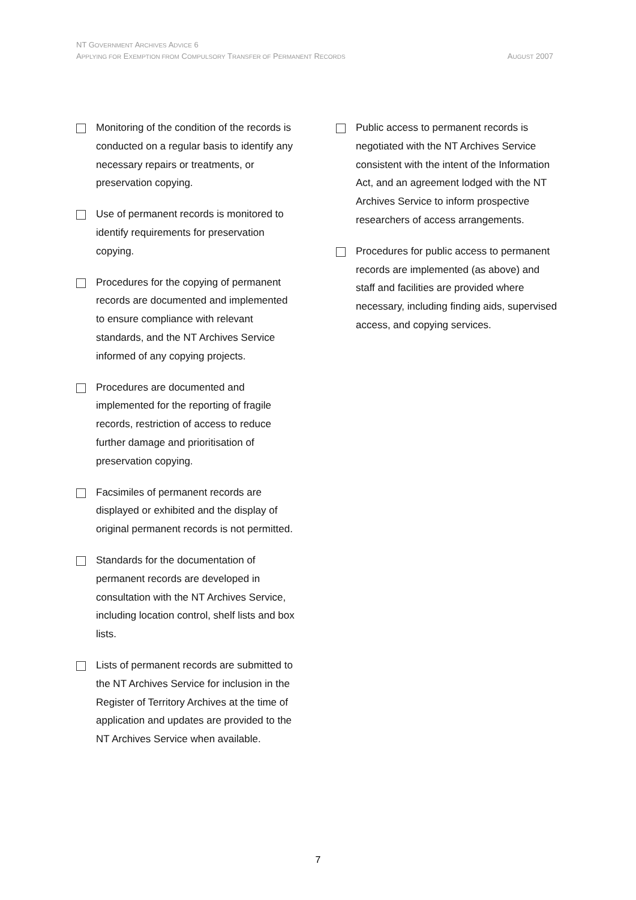NT GOVERNMENT ARCHIVES ADVICE 6
APPLYING FOR EXEMPTION FROM COMPULSORY TRANSFER OF PERMANENT RECORDS AUGUST 2007
Monitoring of the condition of the records is conducted on a regular basis to identify any necessary repairs or treatments, or preservation copying.
Use of permanent records is monitored to identify requirements for preservation copying.
Procedures for the copying of permanent records are documented and implemented to ensure compliance with relevant standards, and the NT Archives Service informed of any copying projects.
Procedures are documented and implemented for the reporting of fragile records, restriction of access to reduce further damage and prioritisation of preservation copying.
Facsimiles of permanent records are displayed or exhibited and the display of original permanent records is not permitted.
Standards for the documentation of permanent records are developed in consultation with the NT Archives Service, including location control, shelf lists and box lists.
Lists of permanent records are submitted to the NT Archives Service for inclusion in the Register of Territory Archives at the time of application and updates are provided to the NT Archives Service when available.
Public access to permanent records is negotiated with the NT Archives Service consistent with the intent of the Information Act, and an agreement lodged with the NT Archives Service to inform prospective researchers of access arrangements.
Procedures for public access to permanent records are implemented (as above) and staff and facilities are provided where necessary, including finding aids, supervised access, and copying services.
7